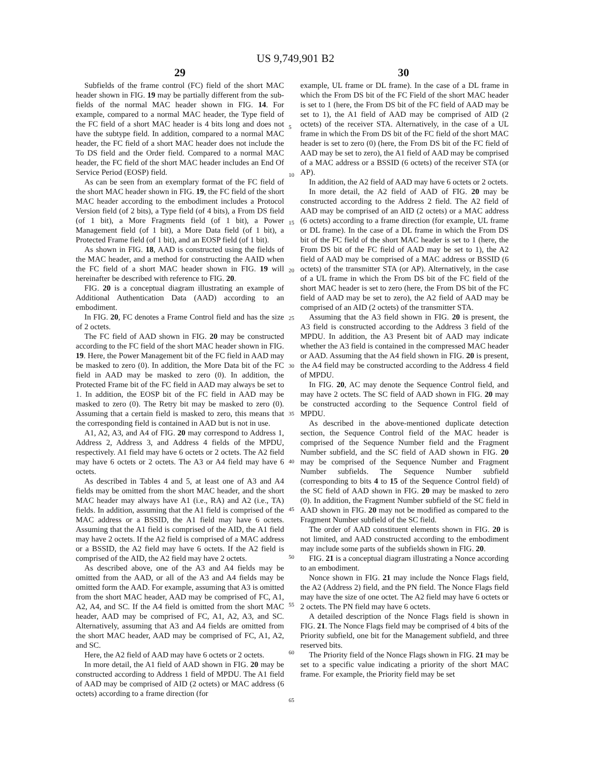US 9,749,901 B2
29 30
Subfields of the frame control (FC) field of the short MAC header shown in FIG. 19 may be partially different from the sub-fields of the normal MAC header shown in FIG. 14. For example, compared to a normal MAC header, the Type field of the FC field of a short MAC header is 4 bits long and does not have the subtype field. In addition, compared to a normal MAC header, the FC field of a short MAC header does not include the To DS field and the Order field. Compared to a normal MAC header, the FC field of the short MAC header includes an End Of Service Period (EOSP) field.
As can be seen from an exemplary format of the FC field of the short MAC header shown in FIG. 19, the FC field of the short MAC header according to the embodiment includes a Protocol Version field (of 2 bits), a Type field (of 4 bits), a From DS field (of 1 bit), a More Fragments field (of 1 bit), a Power Management field (of 1 bit), a More Data field (of 1 bit), a Protected Frame field (of 1 bit), and an EOSP field (of 1 bit).
As shown in FIG. 18, AAD is constructed using the fields of the MAC header, and a method for constructing the AAID when the FC field of a short MAC header shown in FIG. 19 will hereinafter be described with reference to FIG. 20.
FIG. 20 is a conceptual diagram illustrating an example of Additional Authentication Data (AAD) according to an embodiment.
In FIG. 20, FC denotes a Frame Control field and has the size of 2 octets.
The FC field of AAD shown in FIG. 20 may be constructed according to the FC field of the short MAC header shown in FIG. 19. Here, the Power Management bit of the FC field in AAD may be masked to zero (0). In addition, the More Data bit of the FC field in AAD may be masked to zero (0). In addition, the Protected Frame bit of the FC field in AAD may always be set to 1. In addition, the EOSP bit of the FC field in AAD may be masked to zero (0). The Retry bit may be masked to zero (0). Assuming that a certain field is masked to zero, this means that the corresponding field is contained in AAD but is not in use.
A1, A2, A3, and A4 of FIG. 20 may correspond to Address 1, Address 2, Address 3, and Address 4 fields of the MPDU, respectively. A1 field may have 6 octets or 2 octets. The A2 field may have 6 octets or 2 octets. The A3 or A4 field may have 6 octets.
As described in Tables 4 and 5, at least one of A3 and A4 fields may be omitted from the short MAC header, and the short MAC header may always have A1 (i.e., RA) and A2 (i.e., TA) fields. In addition, assuming that the A1 field is comprised of the MAC address or a BSSID, the A1 field may have 6 octets. Assuming that the A1 field is comprised of the AID, the A1 field may have 2 octets. If the A2 field is comprised of a MAC address or a BSSID, the A2 field may have 6 octets. If the A2 field is comprised of the AID, the A2 field may have 2 octets.
As described above, one of the A3 and A4 fields may be omitted from the AAD, or all of the A3 and A4 fields may be omitted form the AAD. For example, assuming that A3 is omitted from the short MAC header, AAD may be comprised of FC, A1, A2, A4, and SC. If the A4 field is omitted from the short MAC header, AAD may be comprised of FC, A1, A2, A3, and SC. Alternatively, assuming that A3 and A4 fields are omitted from the short MAC header, AAD may be comprised of FC, A1, A2, and SC.
Here, the A2 field of AAD may have 6 octets or 2 octets.
In more detail, the A1 field of AAD shown in FIG. 20 may be constructed according to Address 1 field of MPDU. The A1 field of AAD may be comprised of AID (2 octets) or MAC address (6 octets) according to a frame direction (for
5
10
15
20
25
30
35
40
45
50
55
60
65
example, UL frame or DL frame). In the case of a DL frame in which the From DS bit of the FC Field of the short MAC header is set to 1 (here, the From DS bit of the FC field of AAD may be set to 1), the A1 field of AAD may be comprised of AID (2 octets) of the receiver STA. Alternatively, in the case of a UL frame in which the From DS bit of the FC field of the short MAC header is set to zero (0) (here, the From DS bit of the FC field of AAD may be set to zero), the A1 field of AAD may be comprised of a MAC address or a BSSID (6 octets) of the receiver STA (or AP).
In addition, the A2 field of AAD may have 6 octets or 2 octets.
In more detail, the A2 field of AAD of FIG. 20 may be constructed according to the Address 2 field. The A2 field of AAD may be comprised of an AID (2 octets) or a MAC address (6 octets) according to a frame direction (for example, UL frame or DL frame). In the case of a DL frame in which the From DS bit of the FC field of the short MAC header is set to 1 (here, the From DS bit of the FC field of AAD may be set to 1), the A2 field of AAD may be comprised of a MAC address or BSSID (6 octets) of the transmitter STA (or AP). Alternatively, in the case of a UL frame in which the From DS bit of the FC field of the short MAC header is set to zero (here, the From DS bit of the FC field of AAD may be set to zero), the A2 field of AAD may be comprised of an AID (2 octets) of the transmitter STA.
Assuming that the A3 field shown in FIG. 20 is present, the A3 field is constructed according to the Address 3 field of the MPDU. In addition, the A3 Present bit of AAD may indicate whether the A3 field is contained in the compressed MAC header or AAD. Assuming that the A4 field shown in FIG. 20 is present, the A4 field may be constructed according to the Address 4 field of MPDU.
In FIG. 20, AC may denote the Sequence Control field, and may have 2 octets. The SC field of AAD shown in FIG. 20 may be constructed according to the Sequence Control field of MPDU.
As described in the above-mentioned duplicate detection section, the Sequence Control field of the MAC header is comprised of the Sequence Number field and the Fragment Number subfield, and the SC field of AAD shown in FIG. 20 may be comprised of the Sequence Number and Fragment Number subfields. The Sequence Number subfield (corresponding to bits 4 to 15 of the Sequence Control field) of the SC field of AAD shown in FIG. 20 may be masked to zero (0). In addition, the Fragment Number subfield of the SC field in AAD shown in FIG. 20 may not be modified as compared to the Fragment Number subfield of the SC field.
The order of AAD constituent elements shown in FIG. 20 is not limited, and AAD constructed according to the embodiment may include some parts of the subfields shown in FIG. 20.
FIG. 21 is a conceptual diagram illustrating a Nonce according to an embodiment.
Nonce shown in FIG. 21 may include the Nonce Flags field, the A2 (Address 2) field, and the PN field. The Nonce Flags field may have the size of one octet. The A2 field may have 6 octets or 2 octets. The PN field may have 6 octets.
A detailed description of the Nonce Flags field is shown in FIG. 21. The Nonce Flags field may be comprised of 4 bits of the Priority subfield, one bit for the Management subfield, and three reserved bits.
The Priority field of the Nonce Flags shown in FIG. 21 may be set to a specific value indicating a priority of the short MAC frame. For example, the Priority field may be set